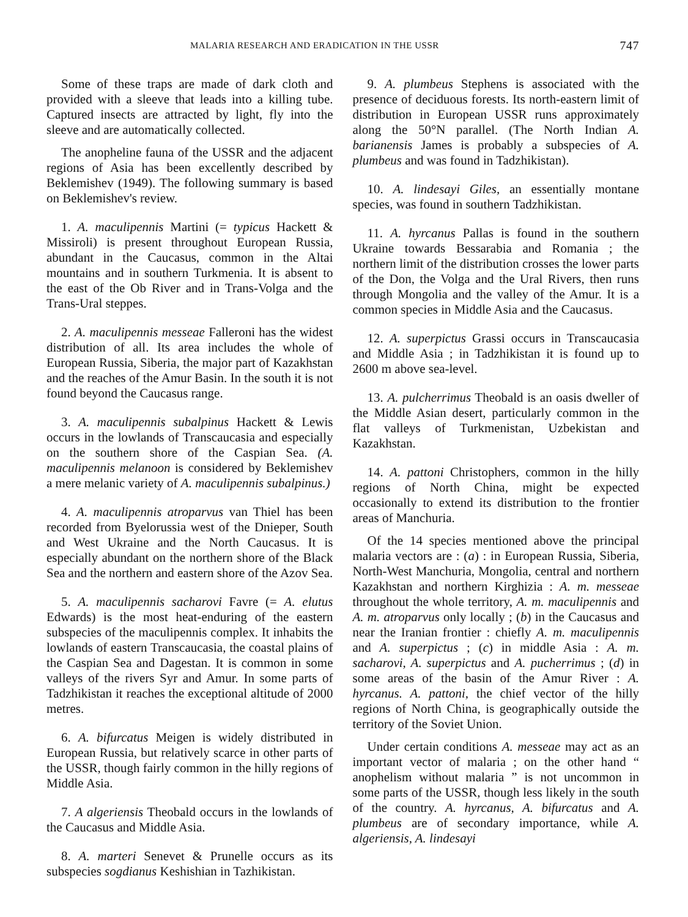MALARIA RESEARCH AND ERADICATION IN THE USSR 747
Some of these traps are made of dark cloth and provided with a sleeve that leads into a killing tube. Captured insects are attracted by light, fly into the sleeve and are automatically collected.
The anopheline fauna of the USSR and the adjacent regions of Asia has been excellently described by Beklemishev (1949). The following summary is based on Beklemishev's review.
1. A. maculipennis Martini (= typicus Hackett & Missiroli) is present throughout European Russia, abundant in the Caucasus, common in the Altai mountains and in southern Turkmenia. It is absent to the east of the Ob River and in Trans-Volga and the Trans-Ural steppes.
2. A. maculipennis messeae Falleroni has the widest distribution of all. Its area includes the whole of European Russia, Siberia, the major part of Kazakhstan and the reaches of the Amur Basin. In the south it is not found beyond the Caucasus range.
3. A. maculipennis subalpinus Hackett & Lewis occurs in the lowlands of Transcaucasia and especially on the southern shore of the Caspian Sea. (A. maculipennis melanoon is considered by Beklemishev a mere melanic variety of A. maculipennis subalpinus.)
4. A. maculipennis atroparvus van Thiel has been recorded from Byelorussia west of the Dnieper, South and West Ukraine and the North Caucasus. It is especially abundant on the northern shore of the Black Sea and the northern and eastern shore of the Azov Sea.
5. A. maculipennis sacharovi Favre (= A. elutus Edwards) is the most heat-enduring of the eastern subspecies of the maculipennis complex. It inhabits the lowlands of eastern Transcaucasia, the coastal plains of the Caspian Sea and Dagestan. It is common in some valleys of the rivers Syr and Amur. In some parts of Tadzhikistan it reaches the exceptional altitude of 2000 metres.
6. A. bifurcatus Meigen is widely distributed in European Russia, but relatively scarce in other parts of the USSR, though fairly common in the hilly regions of Middle Asia.
7. A algeriensis Theobald occurs in the lowlands of the Caucasus and Middle Asia.
8. A. marteri Senevet & Prunelle occurs as its subspecies sogdianus Keshishian in Tazhikistan.
9. A. plumbeus Stephens is associated with the presence of deciduous forests. Its north-eastern limit of distribution in European USSR runs approximately along the 50°N parallel. (The North Indian A. barianensis James is probably a subspecies of A. plumbeus and was found in Tadzhikistan).
10. A. lindesayi Giles, an essentially montane species, was found in southern Tadzhikistan.
11. A. hyrcanus Pallas is found in the southern Ukraine towards Bessarabia and Romania ; the northern limit of the distribution crosses the lower parts of the Don, the Volga and the Ural Rivers, then runs through Mongolia and the valley of the Amur. It is a common species in Middle Asia and the Caucasus.
12. A. superpictus Grassi occurs in Transcaucasia and Middle Asia ; in Tadzhikistan it is found up to 2600 m above sea-level.
13. A. pulcherrimus Theobald is an oasis dweller of the Middle Asian desert, particularly common in the flat valleys of Turkmenistan, Uzbekistan and Kazakhstan.
14. A. pattoni Christophers, common in the hilly regions of North China, might be expected occasionally to extend its distribution to the frontier areas of Manchuria.
Of the 14 species mentioned above the principal malaria vectors are : (a) : in European Russia, Siberia, North-West Manchuria, Mongolia, central and northern Kazakhstan and northern Kirghizia : A. m. messeae throughout the whole territory, A. m. maculipennis and A. m. atroparvus only locally ; (b) in the Caucasus and near the Iranian frontier : chiefly A. m. maculipennis and A. superpictus ; (c) in middle Asia : A. m. sacharovi, A. superpictus and A. pucherrimus ; (d) in some areas of the basin of the Amur River : A. hyrcanus. A. pattoni, the chief vector of the hilly regions of North China, is geographically outside the territory of the Soviet Union.
Under certain conditions A. messeae may act as an important vector of malaria ; on the other hand “ anophelism without malaria ” is not uncommon in some parts of the USSR, though less likely in the south of the country. A. hyrcanus, A. bifurcatus and A. plumbeus are of secondary importance, while A. algeriensis, A. lindesayi